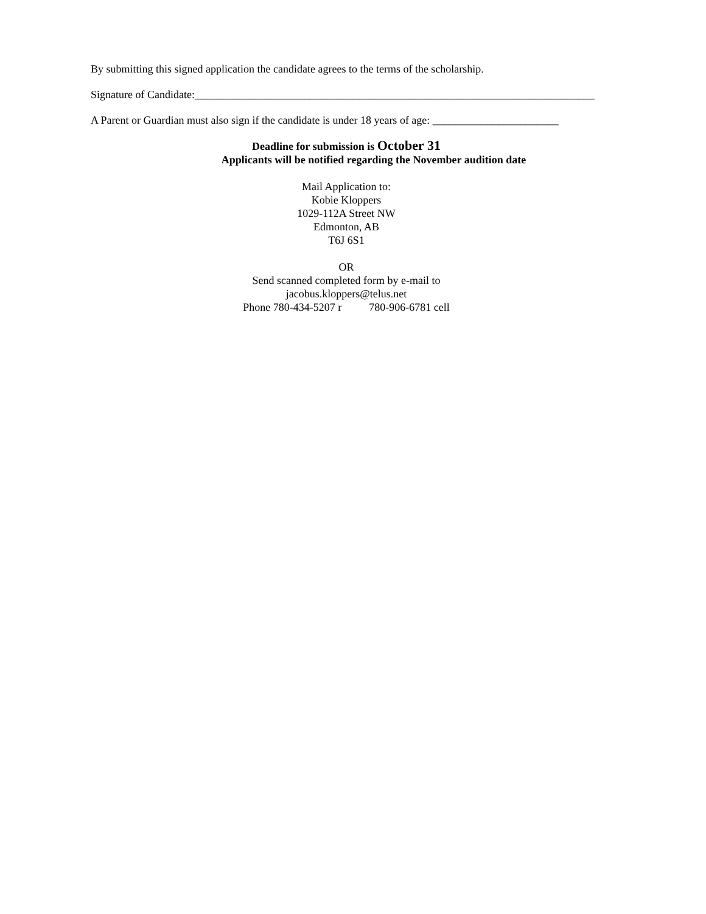By submitting this signed application the candidate agrees to the terms of the scholarship.
Signature of Candidate:_________________________________________________________________________
A Parent or Guardian must also sign if the candidate is under 18 years of age: _______________________
Deadline for submission is October 31
Applicants will be notified regarding the November audition date
Mail Application to:
Kobie Kloppers
1029-112A Street NW
Edmonton, AB
T6J 6S1
OR
Send scanned completed form by e-mail to
jacobus.kloppers@telus.net
Phone 780-434-5207 r 780-906-6781 cell